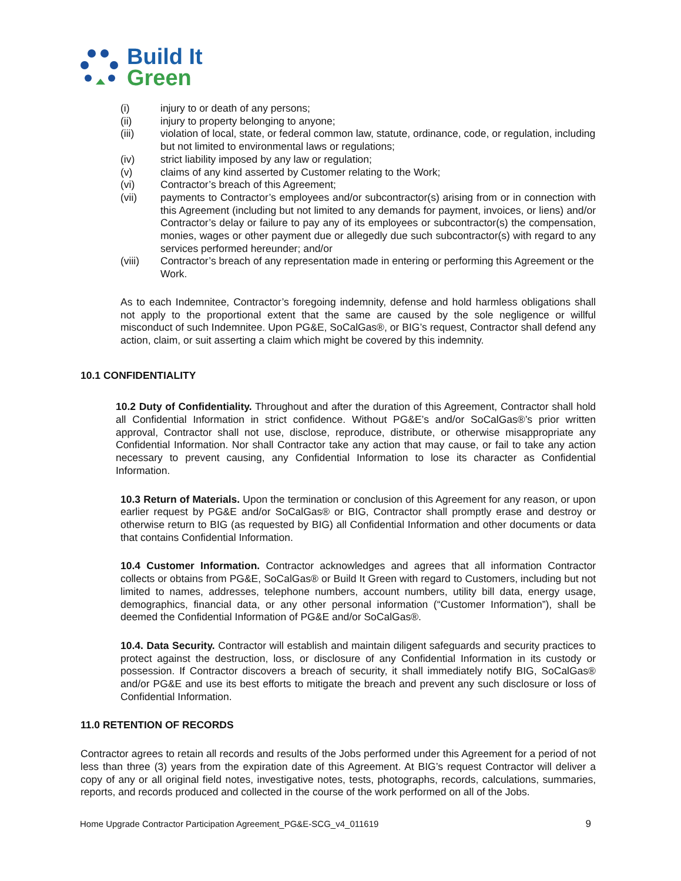Build It
Green
(i) injury to or death of any persons;
(ii) injury to property belonging to anyone;
(iii) violation of local, state, or federal common law, statute, ordinance, code, or regulation, including but not limited to environmental laws or regulations;
(iv) strict liability imposed by any law or regulation;
(v) claims of any kind asserted by Customer relating to the Work;
(vi) Contractor’s breach of this Agreement;
(vii) payments to Contractor’s employees and/or subcontractor(s) arising from or in connection with this Agreement (including but not limited to any demands for payment, invoices, or liens) and/or Contractor’s delay or failure to pay any of its employees or subcontractor(s) the compensation, monies, wages or other payment due or allegedly due such subcontractor(s) with regard to any services performed hereunder; and/or
(viii) Contractor’s breach of any representation made in entering or performing this Agreement or the Work.
As to each Indemnitee, Contractor’s foregoing indemnity, defense and hold harmless obligations shall not apply to the proportional extent that the same are caused by the sole negligence or willful misconduct of such Indemnitee. Upon PG&E, SoCalGas®, or BIG’s request, Contractor shall defend any action, claim, or suit asserting a claim which might be covered by this indemnity.
10.1 CONFIDENTIALITY
10.2 Duty of Confidentiality. Throughout and after the duration of this Agreement, Contractor shall hold all Confidential Information in strict confidence. Without PG&E’s and/or SoCalGas®’s prior written approval, Contractor shall not use, disclose, reproduce, distribute, or otherwise misappropriate any Confidential Information. Nor shall Contractor take any action that may cause, or fail to take any action necessary to prevent causing, any Confidential Information to lose its character as Confidential Information.
10.3 Return of Materials. Upon the termination or conclusion of this Agreement for any reason, or upon earlier request by PG&E and/or SoCalGas® or BIG, Contractor shall promptly erase and destroy or otherwise return to BIG (as requested by BIG) all Confidential Information and other documents or data that contains Confidential Information.
10.4 Customer Information. Contractor acknowledges and agrees that all information Contractor collects or obtains from PG&E, SoCalGas® or Build It Green with regard to Customers, including but not limited to names, addresses, telephone numbers, account numbers, utility bill data, energy usage, demographics, financial data, or any other personal information (“Customer Information”), shall be deemed the Confidential Information of PG&E and/or SoCalGas®.
10.4. Data Security. Contractor will establish and maintain diligent safeguards and security practices to protect against the destruction, loss, or disclosure of any Confidential Information in its custody or possession. If Contractor discovers a breach of security, it shall immediately notify BIG, SoCalGas® and/or PG&E and use its best efforts to mitigate the breach and prevent any such disclosure or loss of Confidential Information.
11.0 RETENTION OF RECORDS
Contractor agrees to retain all records and results of the Jobs performed under this Agreement for a period of not less than three (3) years from the expiration date of this Agreement. At BIG’s request Contractor will deliver a copy of any or all original field notes, investigative notes, tests, photographs, records, calculations, summaries, reports, and records produced and collected in the course of the work performed on all of the Jobs.
Home Upgrade Contractor Participation Agreement_PG&E-SCG_v4_011619 9